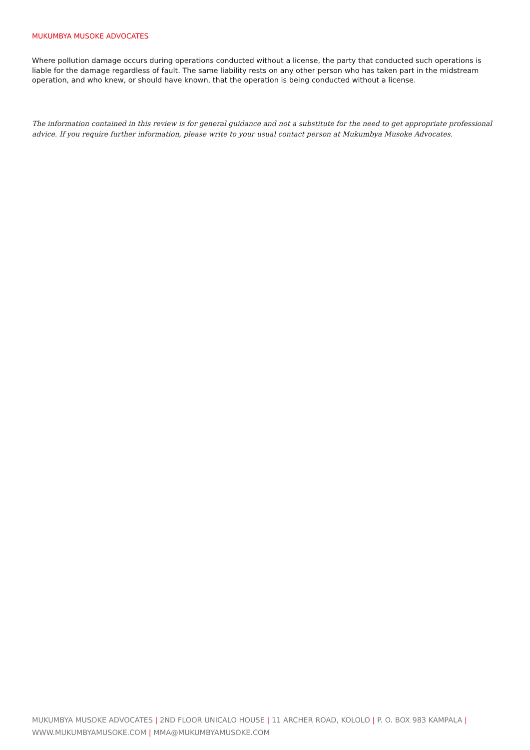MUKUMBYA MUSOKE ADVOCATES
Where pollution damage occurs during operations conducted without a license, the party that conducted such operations is liable for the damage regardless of fault. The same liability rests on any other person who has taken part in the midstream operation, and who knew, or should have known, that the operation is being conducted without a license.
The information contained in this review is for general guidance and not a substitute for the need to get appropriate professional advice. If you require further information, please write to your usual contact person at Mukumbya Musoke Advocates.
MUKUMBYA MUSOKE ADVOCATES | 2ND FLOOR UNICALO HOUSE | 11 ARCHER ROAD, KOLOLO | P. O. BOX 983 KAMPALA |
WWW.MUKUMBYAMUSOKE.COM | MMA@MUKUMBYAMUSOKE.COM